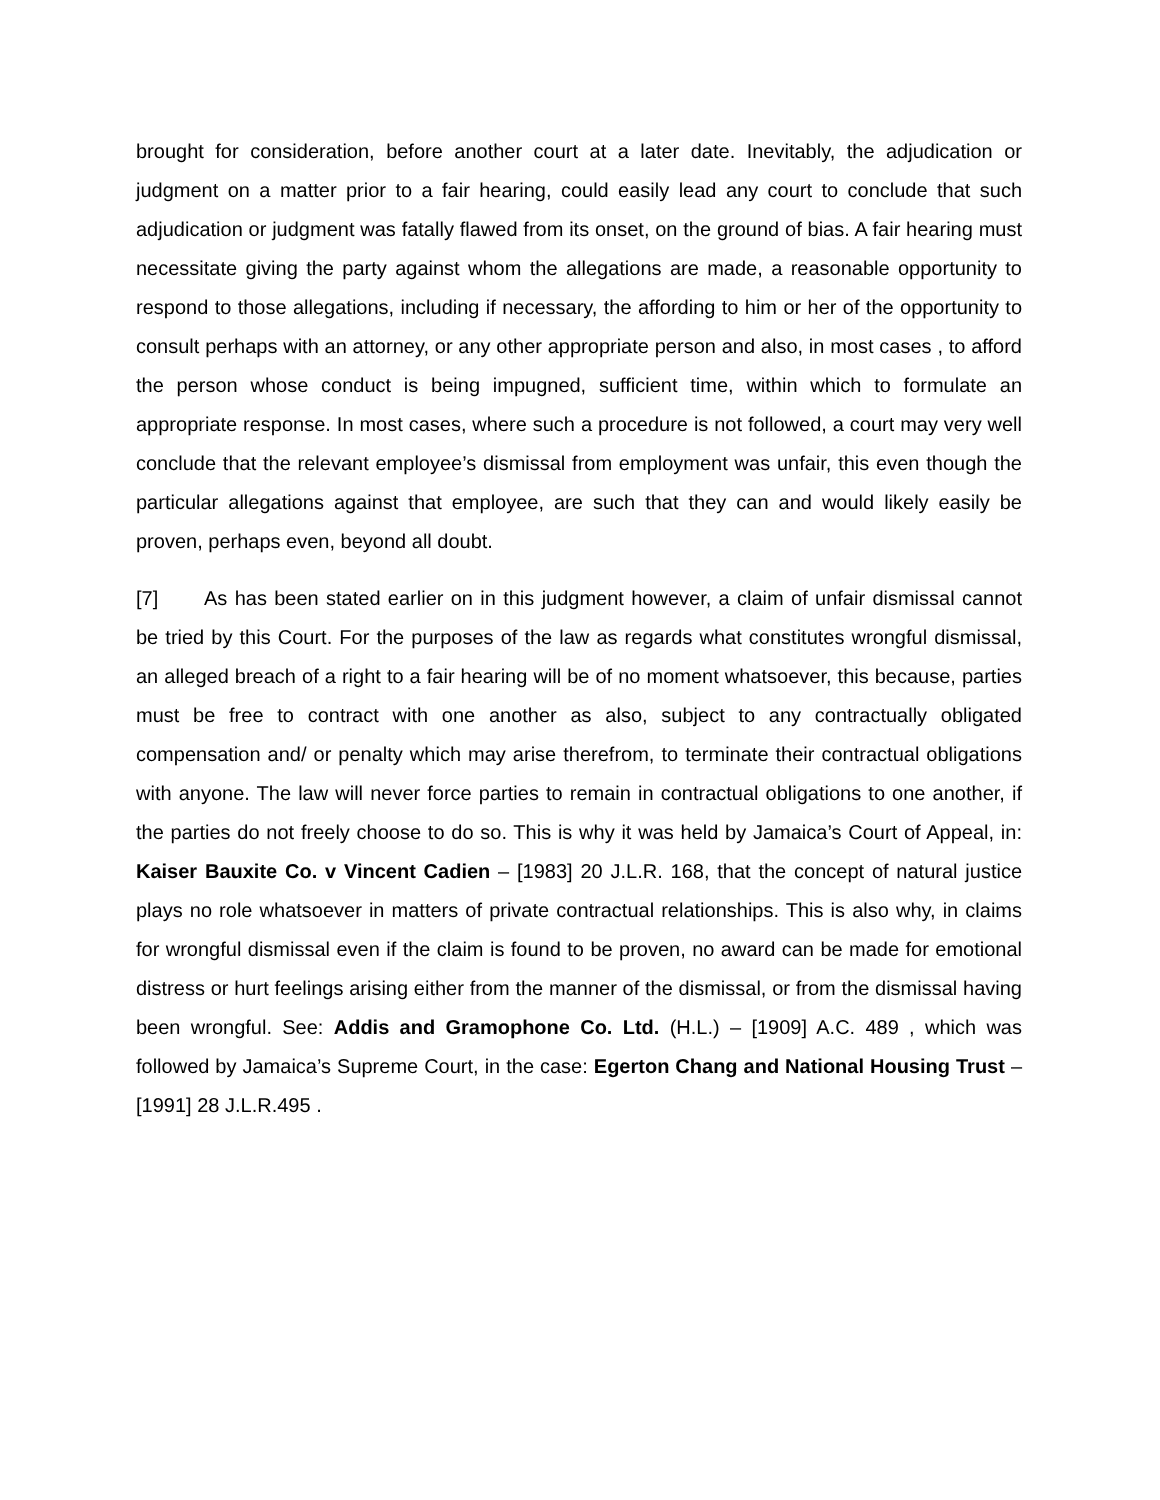brought for consideration, before another court at a later date. Inevitably, the adjudication or judgment on a matter prior to a fair hearing, could easily lead any court to conclude that such adjudication or judgment was fatally flawed from its onset, on the ground of bias. A fair hearing must necessitate giving the party against whom the allegations are made, a reasonable opportunity to respond to those allegations, including if necessary, the affording to him or her of the opportunity to consult perhaps with an attorney, or any other appropriate person and also, in most cases , to afford the person whose conduct is being impugned, sufficient time, within which to formulate an appropriate response. In most cases, where such a procedure is not followed, a court may very well conclude that the relevant employee’s dismissal from employment was unfair, this even though the particular allegations against that employee, are such that they can and would likely easily be proven, perhaps even, beyond all doubt.
[7] As has been stated earlier on in this judgment however, a claim of unfair dismissal cannot be tried by this Court. For the purposes of the law as regards what constitutes wrongful dismissal, an alleged breach of a right to a fair hearing will be of no moment whatsoever, this because, parties must be free to contract with one another as also, subject to any contractually obligated compensation and/ or penalty which may arise therefrom, to terminate their contractual obligations with anyone. The law will never force parties to remain in contractual obligations to one another, if the parties do not freely choose to do so. This is why it was held by Jamaica’s Court of Appeal, in: Kaiser Bauxite Co. v Vincent Cadien – [1983] 20 J.L.R. 168, that the concept of natural justice plays no role whatsoever in matters of private contractual relationships. This is also why, in claims for wrongful dismissal even if the claim is found to be proven, no award can be made for emotional distress or hurt feelings arising either from the manner of the dismissal, or from the dismissal having been wrongful. See: Addis and Gramophone Co. Ltd. (H.L.) – [1909] A.C. 489 , which was followed by Jamaica’s Supreme Court, in the case: Egerton Chang and National Housing Trust – [1991] 28 J.L.R.495 .